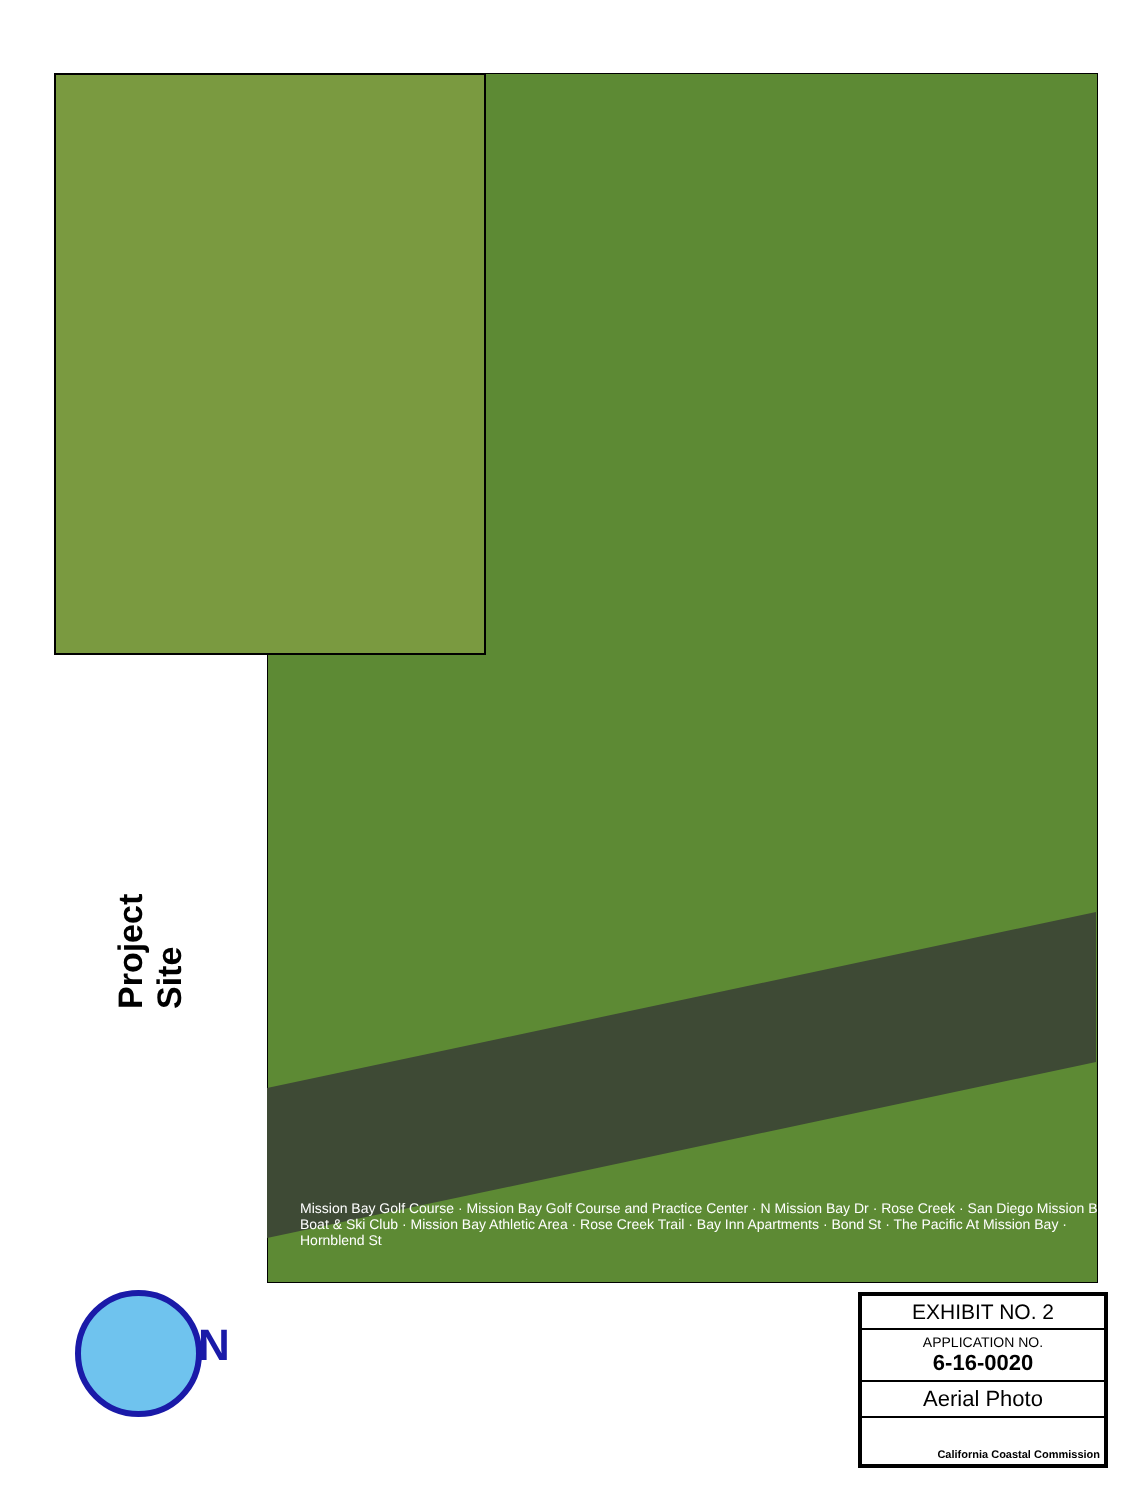Mission Bay Golf Course · Mission Bay Golf Course and Practice Center · N Mission Bay Dr · Rose Creek · San Diego Mission Bay Boat & Ski Club · Mission Bay Athletic Area · Rose Creek Trail · Bay Inn Apartments · Bond St · The Pacific At Mission Bay · Hornblend St
Project Site
N
| EXHIBIT NO. 2 |
| APPLICATION NO. 6-16-0020 |
| Aerial Photo |
| California Coastal Commission |